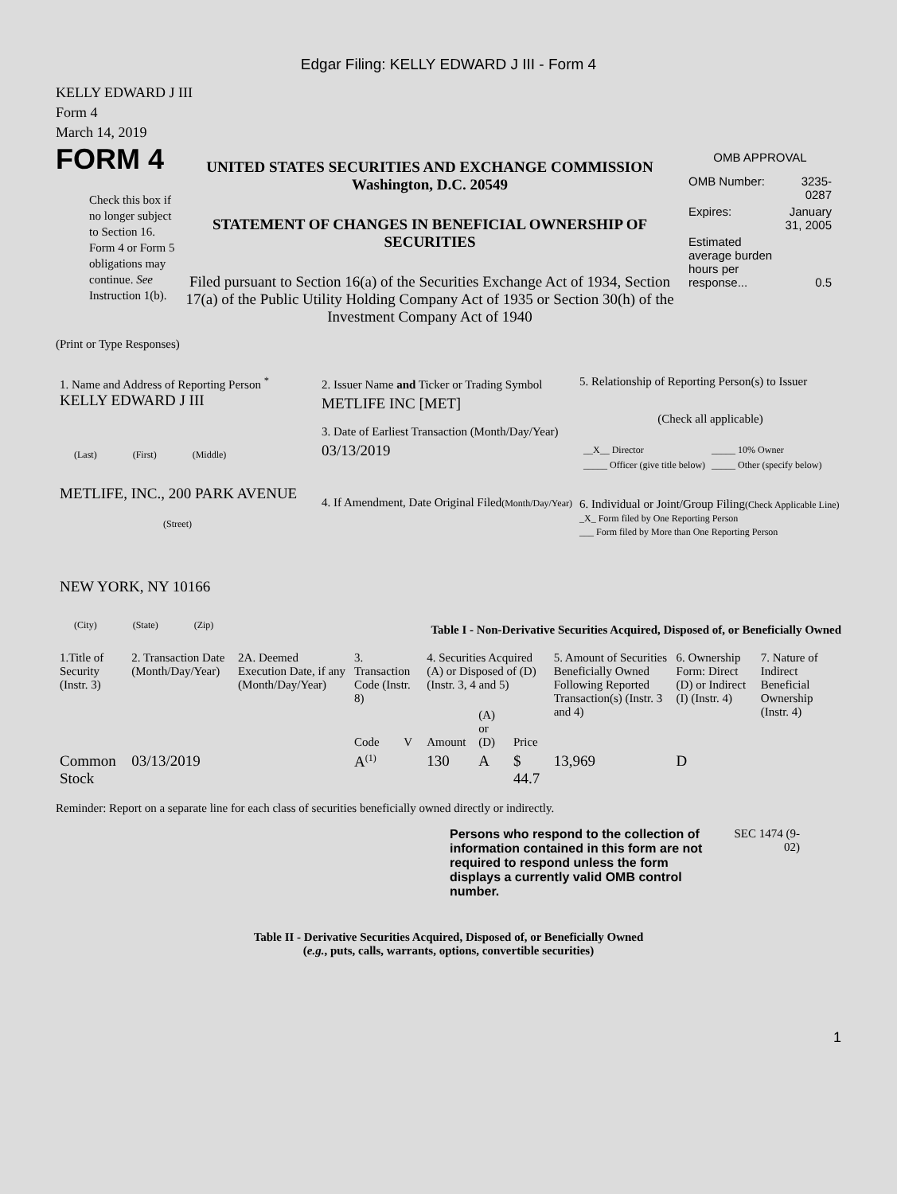Edgar Filing: KELLY EDWARD J III - Form 4
KELLY EDWARD J III
Form 4
March 14, 2019
FORM 4
Check this box if no longer subject to Section 16. Form 4 or Form 5 obligations may continue. See Instruction 1(b).
UNITED STATES SECURITIES AND EXCHANGE COMMISSION
Washington, D.C. 20549
STATEMENT OF CHANGES IN BENEFICIAL OWNERSHIP OF SECURITIES
Filed pursuant to Section 16(a) of the Securities Exchange Act of 1934, Section 17(a) of the Public Utility Holding Company Act of 1935 or Section 30(h) of the Investment Company Act of 1940
OMB APPROVAL
| OMB Number: | 3235-0287 |
| Expires: | January 31, 2005 |
| Estimated average burden hours per response... | 0.5 |
(Print or Type Responses)
1. Name and Address of Reporting Person <sup>*</sup>
KELLY EDWARD J III
(Last) (First) (Middle)
METLIFE, INC., 200 PARK AVENUE
(Street)
NEW YORK, NY 10166
(City) (State) (Zip)
2. Issuer Name and Ticker or Trading Symbol
METLIFE INC [MET]
3. Date of Earliest Transaction (Month/Day/Year)
03/13/2019
4. If Amendment, Date Original Filed(Month/Day/Year)
5. Relationship of Reporting Person(s) to Issuer
(Check all applicable)
| __X__ Director | _____ 10% Owner |
| _____ Officer (give title below) | _____ Other (specify below) |
6. Individual or Joint/Group Filing(Check Applicable Line)
_X_ Form filed by One Reporting Person
___ Form filed by More than One Reporting Person
Table I - Non-Derivative Securities Acquired, Disposed of, or Beneficially Owned
| 1.Title of Security (Instr. 3) | 2. Transaction Date (Month/Day/Year) | 2A. Deemed Execution Date, if any (Month/Day/Year) | 3. Transaction Code (Instr. 8) | | 4. Securities Acquired (A) or Disposed of (D) (Instr. 3, 4 and 5) | | | 5. Amount of Securities Beneficially Owned Following Reported Transaction(s) (Instr. 3 and 4) | 6. Ownership Form: Direct (D) or Indirect (I) (Instr. 4) | 7. Nature of Indirect Beneficial Ownership (Instr. 4) |
| --- | --- | --- | --- | --- | --- | --- | --- | --- | --- | --- |
| | | | Code | V | Amount | (A) or (D) | Price | | | |
| Common Stock | 03/13/2019 | | A<sup>(1)</sup> | | 130 | A | $ 44.7 | 13,969 | D | |
Reminder: Report on a separate line for each class of securities beneficially owned directly or indirectly.
Persons who respond to the collection of information contained in this form are not required to respond unless the form displays a currently valid OMB control number.
SEC 1474 (9-02)
Table II - Derivative Securities Acquired, Disposed of, or Beneficially Owned
(e.g., puts, calls, warrants, options, convertible securities)
1